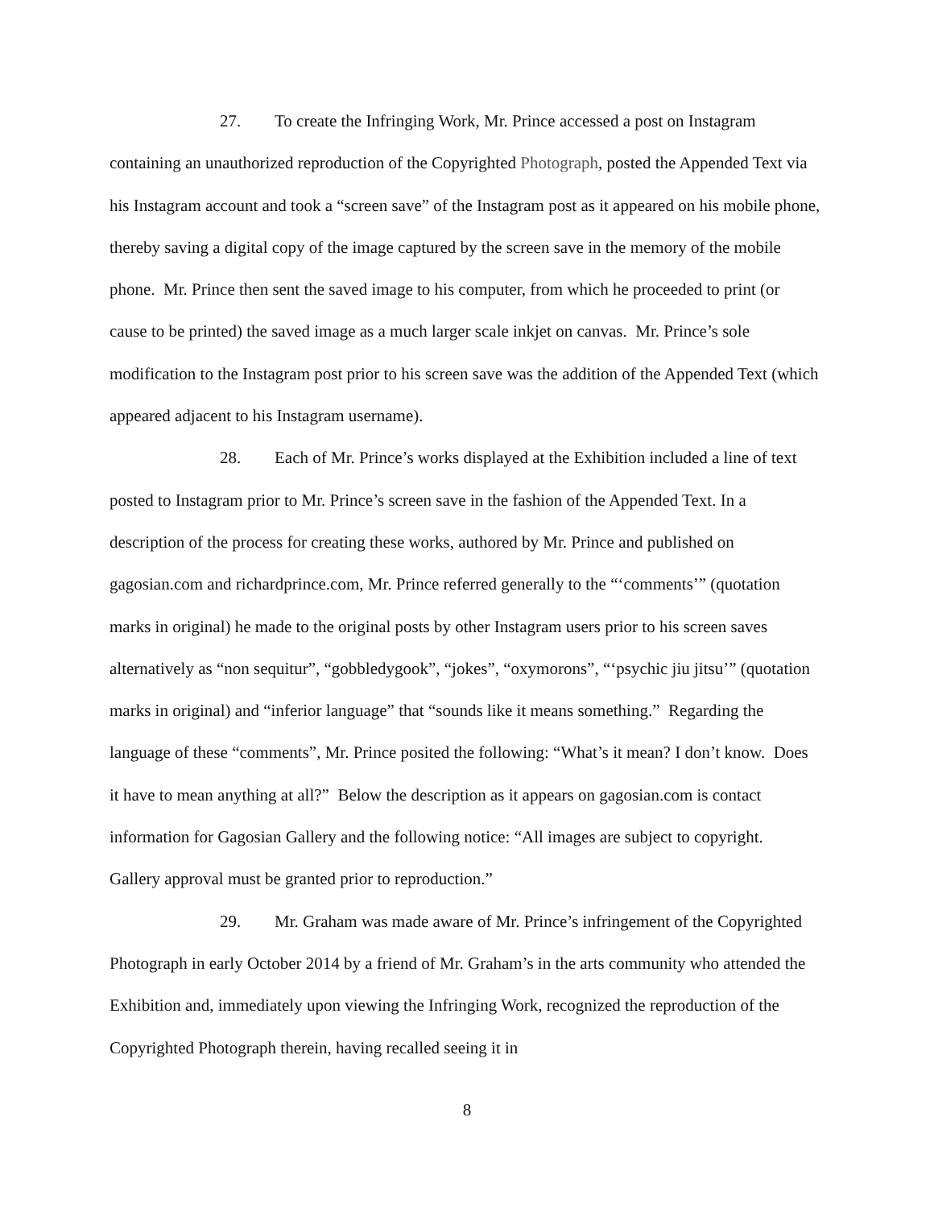27. To create the Infringing Work, Mr. Prince accessed a post on Instagram containing an unauthorized reproduction of the Copyrighted Photograph, posted the Appended Text via his Instagram account and took a “screen save” of the Instagram post as it appeared on his mobile phone, thereby saving a digital copy of the image captured by the screen save in the memory of the mobile phone. Mr. Prince then sent the saved image to his computer, from which he proceeded to print (or cause to be printed) the saved image as a much larger scale inkjet on canvas. Mr. Prince’s sole modification to the Instagram post prior to his screen save was the addition of the Appended Text (which appeared adjacent to his Instagram username).
28. Each of Mr. Prince’s works displayed at the Exhibition included a line of text posted to Instagram prior to Mr. Prince’s screen save in the fashion of the Appended Text. In a description of the process for creating these works, authored by Mr. Prince and published on gagosian.com and richardprince.com, Mr. Prince referred generally to the “‘comments’” (quotation marks in original) he made to the original posts by other Instagram users prior to his screen saves alternatively as “non sequitur”, “gobbledygook”, “jokes”, “oxymorons”, “‘psychic jiu jitsu’” (quotation marks in original) and “inferior language” that “sounds like it means something.” Regarding the language of these “comments”, Mr. Prince posited the following: “What’s it mean? I don’t know. Does it have to mean anything at all?” Below the description as it appears on gagosian.com is contact information for Gagosian Gallery and the following notice: “All images are subject to copyright. Gallery approval must be granted prior to reproduction.”
29. Mr. Graham was made aware of Mr. Prince’s infringement of the Copyrighted Photograph in early October 2014 by a friend of Mr. Graham’s in the arts community who attended the Exhibition and, immediately upon viewing the Infringing Work, recognized the reproduction of the Copyrighted Photograph therein, having recalled seeing it in
8